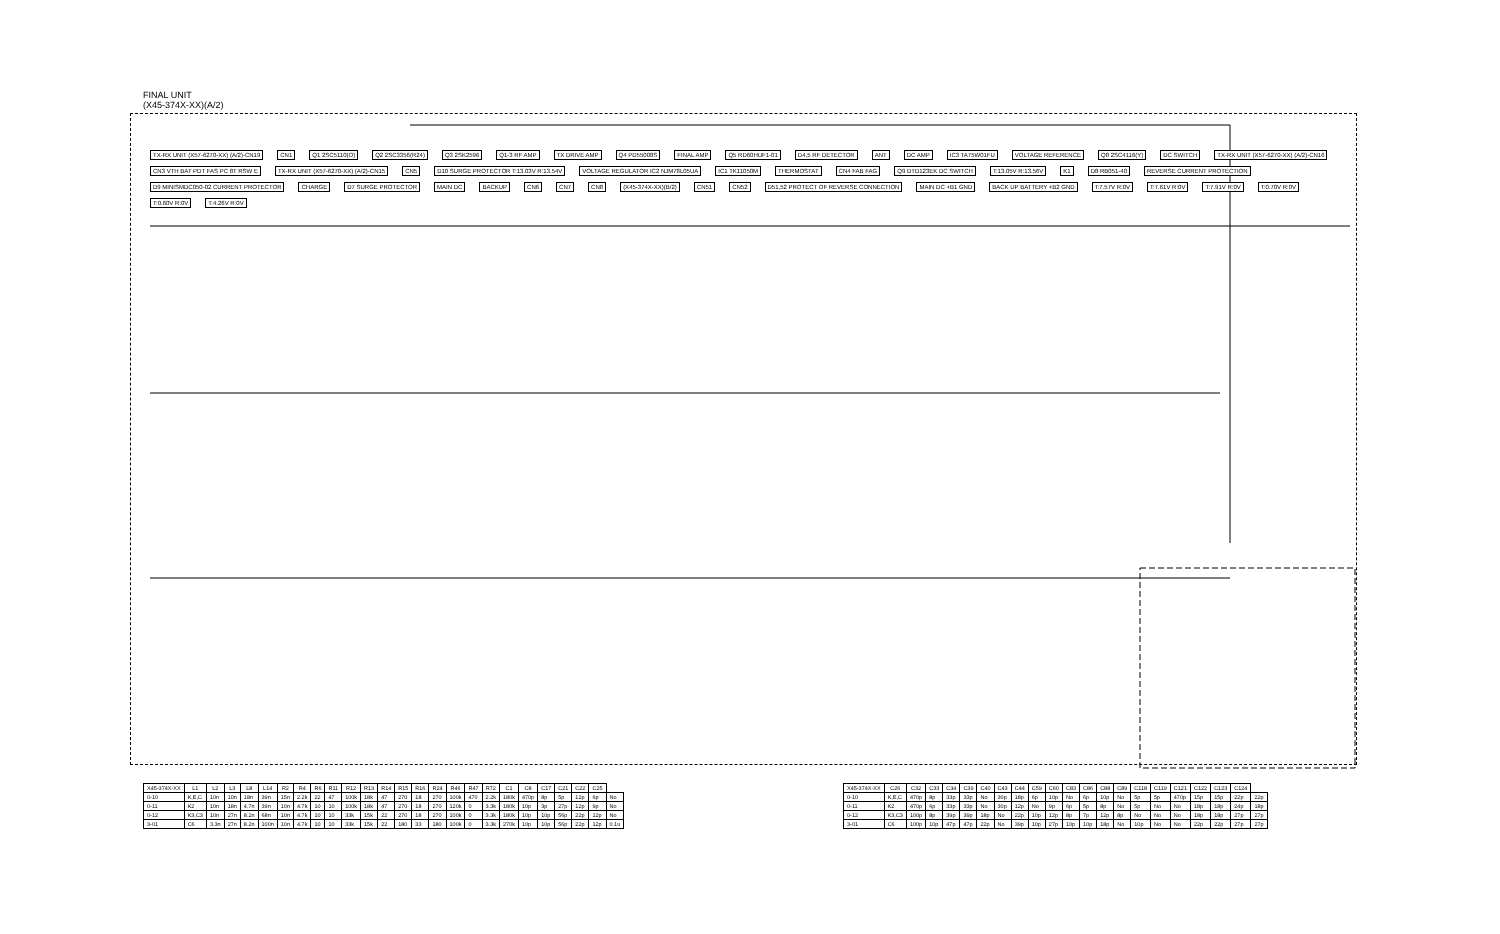FINAL UNIT
(X45-374X-XX)(A/2)
TX-RX UNIT (X57-6270-XX) (A/2)-CN19 CN1 Q1 2SC5110(O) Q2 2SC3356(R24) Q3 2SK2596 Q1-3 RF AMP TX DRIVE AMP Q4 PD55008S FINAL AMP Q5 RD60HUF1-01 D4,5 RF DETECTOR ANT DC AMP IC3 TA75W01FU VOLTAGE REFERENCE Q8 2SC4116(Y) DC SWITCH TX-RX UNIT (X57-6270-XX) (A/2)-CN16 CN3 VTH BAT PDT FAS PC 8T RSW E TX-RX UNIT (X57-6270-XX) (A/2)-CN15 CN5 D10 SURGE PROTECTOR T:13.03V R:13.54V VOLTAGE REGULATOR IC2 NJM78L05UA IC1 TK11050M THERMOSTAT CN4 FAB FAG Q9 DTD123EK DC SWITCH T:13.05V R:13.56V K1 D8 RB051-40 REVERSE CURRENT PROTECTION D9 MINISMDC050-02 CURRENT PROTECTOR CHARGE D7 SURGE PROTECTOR MAIN DC BACKUP CN6 CN7 CN8 (X45-374X-XX)(B/2) CN51 CN52 D51,52 PROTECT OF REVERSE CONNECTION MAIN DC +B1 GND BACK UP BATTERY +B2 GND T:7.57V R:0V T:7.61V R:0V T:7.91V R:0V T:0.70V R:0V T:0.60V R:0V T:4.26V R:0V
| X45-374X-XX | L1 | L2 | L3 | L8 | L14 | R2 | R4 | R6 | R11 | R12 | R13 | R14 | R15 | R16 | R24 | R46 | R47 | R72 | C1 | C8 | C17 | C21 | C22 | C25 | |
| --- | --- | --- | --- | --- | --- | --- | --- | --- | --- | --- | --- | --- | --- | --- | --- | --- | --- | --- | --- | --- | --- | --- | --- | --- | --- |
| 0-10 | K,E,C | 10n | 10n | 18n | 39n | 15n | 2.2k | 22 | 47 | 100k | 18k | 47 | 270 | 18 | 270 | 100k | 470 | 2.2k | 180k | 470p | 8p | 5p | 12p | 6p | No |
| 0-11 | K2 | 10n | 18n | 4.7n | 39n | 10n | 4.7k | 10 | 10 | 100k | 18k | 47 | 270 | 18 | 270 | 120k | 0 | 3.3k | 180k | 10p | 3p | 27p | 12p | 9p | No |
| 0-12 | K3,C3 | 10n | 27n | 8.2n | 68n | 10n | 4.7k | 10 | 10 | 33k | 15k | 22 | 270 | 18 | 270 | 100k | 0 | 3.3k | 180k | 10p | 10p | 56p | 22p | 12p | No |
| 3-01 | C6 | 3.3n | 27n | 8.2n | 100n | 10n | 4.7k | 10 | 10 | 33k | 15k | 22 | 180 | 33 | 180 | 100k | 0 | 3.3k | 270k | 10p | 10p | 56p | 22p | 12p | 0.1u |
| X45-374X-XX | C26 | C32 | C33 | C34 | C39 | C40 | C43 | C44 | C59 | C60 | C83 | C86 | C88 | C89 | C118 | C119 | C121 | C122 | C123 | C124 | |
| --- | --- | --- | --- | --- | --- | --- | --- | --- | --- | --- | --- | --- | --- | --- | --- | --- | --- | --- | --- | --- | --- |
| 0-10 | K,E,C | 470p | 8p | 33p | 33p | No | 30p | 18p | 6p | 10p | No | 6p | 10p | No | 5p | 5p | 470p | 15p | 15p | 22p | 22p |
| 0-11 | K2 | 470p | 6p | 33p | 33p | No | 30p | 12p | No | 9p | 6p | 5p | 8p | No | 5p | No | No | 18p | 18p | 24p | 18p |
| 0-12 | K3,C3 | 100p | 8p | 39p | 39p | 18p | No | 22p | 10p | 12p | 8p | 7p | 12p | 8p | No | No | No | 18p | 18p | 27p | 27p |
| 3-01 | C6 | 100p | 10p | 47p | 47p | 22p | No | 39p | 10p | 27p | 10p | 10p | 18p | No | 10p | No | No | 22p | 22p | 27p | 27p |